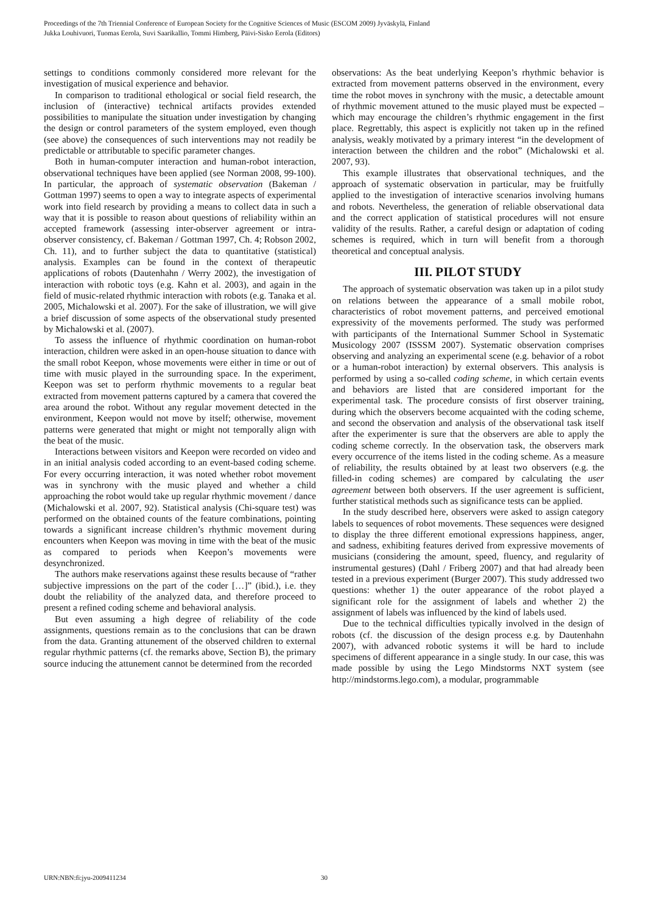Proceedings of the 7th Triennial Conference of European Society for the Cognitive Sciences of Music (ESCOM 2009) Jyväskylä, Finland
Jukka Louhivuori, Tuomas Eerola, Suvi Saarikallio, Tommi Himberg, Päivi-Sisko Eerola (Editors)
settings to conditions commonly considered more relevant for the investigation of musical experience and behavior.
In comparison to traditional ethological or social field research, the inclusion of (interactive) technical artifacts provides extended possibilities to manipulate the situation under investigation by changing the design or control parameters of the system employed, even though (see above) the consequences of such interventions may not readily be predictable or attributable to specific parameter changes.
Both in human-computer interaction and human-robot interaction, observational techniques have been applied (see Norman 2008, 99-100). In particular, the approach of systematic observation (Bakeman / Gottman 1997) seems to open a way to integrate aspects of experimental work into field research by providing a means to collect data in such a way that it is possible to reason about questions of reliability within an accepted framework (assessing inter-observer agreement or intra-observer consistency, cf. Bakeman / Gottman 1997, Ch. 4; Robson 2002, Ch. 11), and to further subject the data to quantitative (statistical) analysis. Examples can be found in the context of therapeutic applications of robots (Dautenhahn / Werry 2002), the investigation of interaction with robotic toys (e.g. Kahn et al. 2003), and again in the field of music-related rhythmic interaction with robots (e.g. Tanaka et al. 2005, Michalowski et al. 2007). For the sake of illustration, we will give a brief discussion of some aspects of the observational study presented by Michalowski et al. (2007).
To assess the influence of rhythmic coordination on human-robot interaction, children were asked in an open-house situation to dance with the small robot Keepon, whose movements were either in time or out of time with music played in the surrounding space. In the experiment, Keepon was set to perform rhythmic movements to a regular beat extracted from movement patterns captured by a camera that covered the area around the robot. Without any regular movement detected in the environment, Keepon would not move by itself; otherwise, movement patterns were generated that might or might not temporally align with the beat of the music.
Interactions between visitors and Keepon were recorded on video and in an initial analysis coded according to an event-based coding scheme. For every occurring interaction, it was noted whether robot movement was in synchrony with the music played and whether a child approaching the robot would take up regular rhythmic movement / dance (Michalowski et al. 2007, 92). Statistical analysis (Chi-square test) was performed on the obtained counts of the feature combinations, pointing towards a significant increase children’s rhythmic movement during encounters when Keepon was moving in time with the beat of the music as compared to periods when Keepon’s movements were desynchronized.
The authors make reservations against these results because of “rather subjective impressions on the part of the coder […]” (ibid.), i.e. they doubt the reliability of the analyzed data, and therefore proceed to present a refined coding scheme and behavioral analysis.
But even assuming a high degree of reliability of the code assignments, questions remain as to the conclusions that can be drawn from the data. Granting attunement of the observed children to external regular rhythmic patterns (cf. the remarks above, Section B), the primary source inducing the attunement cannot be determined from the recorded
observations: As the beat underlying Keepon’s rhythmic behavior is extracted from movement patterns observed in the environment, every time the robot moves in synchrony with the music, a detectable amount of rhythmic movement attuned to the music played must be expected – which may encourage the children’s rhythmic engagement in the first place. Regrettably, this aspect is explicitly not taken up in the refined analysis, weakly motivated by a primary interest “in the development of interaction between the children and the robot” (Michalowski et al. 2007, 93).
This example illustrates that observational techniques, and the approach of systematic observation in particular, may be fruitfully applied to the investigation of interactive scenarios involving humans and robots. Nevertheless, the generation of reliable observational data and the correct application of statistical procedures will not ensure validity of the results. Rather, a careful design or adaptation of coding schemes is required, which in turn will benefit from a thorough theoretical and conceptual analysis.
III. PILOT STUDY
The approach of systematic observation was taken up in a pilot study on relations between the appearance of a small mobile robot, characteristics of robot movement patterns, and perceived emotional expressivity of the movements performed. The study was performed with participants of the International Summer School in Systematic Musicology 2007 (ISSSM 2007). Systematic observation comprises observing and analyzing an experimental scene (e.g. behavior of a robot or a human-robot interaction) by external observers. This analysis is performed by using a so-called coding scheme, in which certain events and behaviors are listed that are considered important for the experimental task. The procedure consists of first observer training, during which the observers become acquainted with the coding scheme, and second the observation and analysis of the observational task itself after the experimenter is sure that the observers are able to apply the coding scheme correctly. In the observation task, the observers mark every occurrence of the items listed in the coding scheme. As a measure of reliability, the results obtained by at least two observers (e.g. the filled-in coding schemes) are compared by calculating the user agreement between both observers. If the user agreement is sufficient, further statistical methods such as significance tests can be applied.
In the study described here, observers were asked to assign category labels to sequences of robot movements. These sequences were designed to display the three different emotional expressions happiness, anger, and sadness, exhibiting features derived from expressive movements of musicians (considering the amount, speed, fluency, and regularity of instrumental gestures) (Dahl / Friberg 2007) and that had already been tested in a previous experiment (Burger 2007). This study addressed two questions: whether 1) the outer appearance of the robot played a significant role for the assignment of labels and whether 2) the assignment of labels was influenced by the kind of labels used.
Due to the technical difficulties typically involved in the design of robots (cf. the discussion of the design process e.g. by Dautenhahn 2007), with advanced robotic systems it will be hard to include specimens of different appearance in a single study. In our case, this was made possible by using the Lego Mindstorms NXT system (see http://mindstorms.lego.com), a modular, programmable
URN:NBN:fi:jyu-2009411234 30